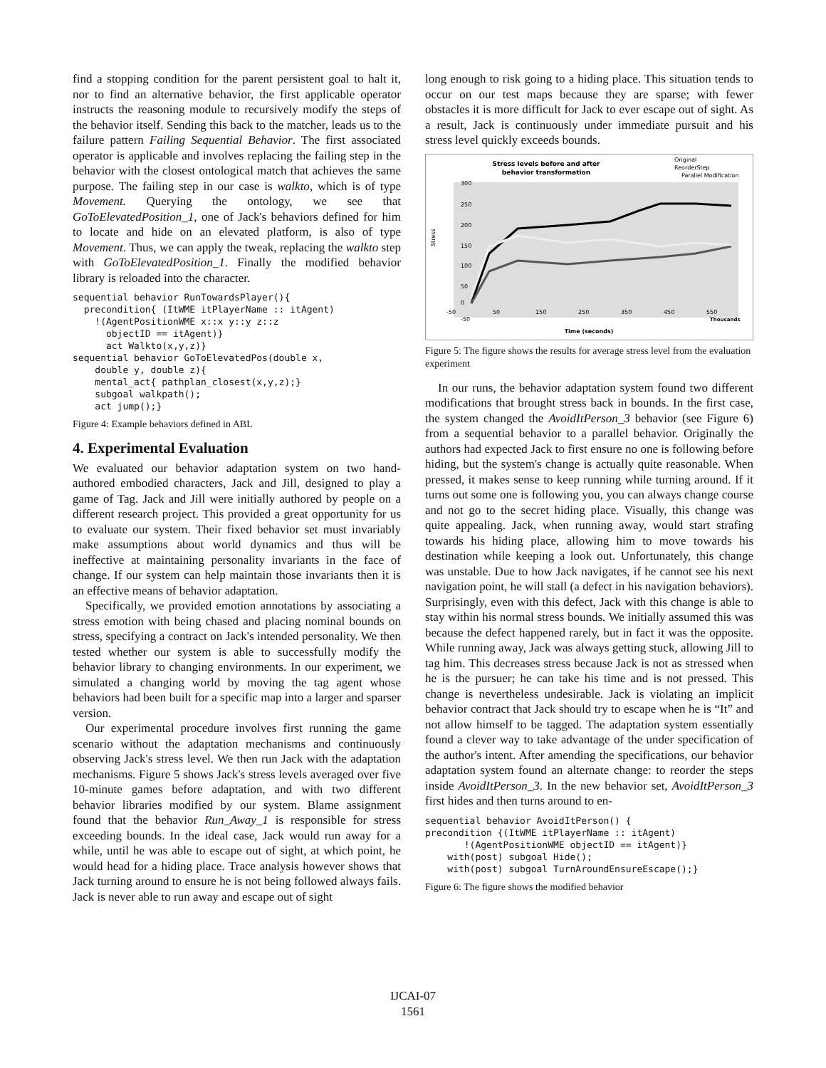find a stopping condition for the parent persistent goal to halt it, nor to find an alternative behavior, the first applicable operator instructs the reasoning module to recursively modify the steps of the behavior itself. Sending this back to the matcher, leads us to the failure pattern Failing Sequential Behavior. The first associated operator is applicable and involves replacing the failing step in the behavior with the closest ontological match that achieves the same purpose. The failing step in our case is walkto, which is of type Movement. Querying the ontology, we see that GoToElevatedPosition_1, one of Jack's behaviors defined for him to locate and hide on an elevated platform, is also of type Movement. Thus, we can apply the tweak, replacing the walkto step with GoToElevatedPosition_1. Finally the modified behavior library is reloaded into the character.
sequential behavior RunTowardsPlayer(){
  precondition{ (ItWME itPlayerName :: itAgent)
    !(AgentPositionWME x::x y::y z::z
      objectID == itAgent)}
      act Walkto(x,y,z)}
sequential behavior GoToElevatedPos(double x,
    double y, double z){
    mental_act{ pathplan_closest(x,y,z);}
    subgoal walkpath();
    act jump();}
Figure 4: Example behaviors defined in ABL
4. Experimental Evaluation
We evaluated our behavior adaptation system on two hand-authored embodied characters, Jack and Jill, designed to play a game of Tag. Jack and Jill were initially authored by people on a different research project. This provided a great opportunity for us to evaluate our system. Their fixed behavior set must invariably make assumptions about world dynamics and thus will be ineffective at maintaining personality invariants in the face of change. If our system can help maintain those invariants then it is an effective means of behavior adaptation.
Specifically, we provided emotion annotations by associating a stress emotion with being chased and placing nominal bounds on stress, specifying a contract on Jack's intended personality. We then tested whether our system is able to successfully modify the behavior library to changing environments. In our experiment, we simulated a changing world by moving the tag agent whose behaviors had been built for a specific map into a larger and sparser version.
Our experimental procedure involves first running the game scenario without the adaptation mechanisms and continuously observing Jack's stress level. We then run Jack with the adaptation mechanisms. Figure 5 shows Jack's stress levels averaged over five 10-minute games before adaptation, and with two different behavior libraries modified by our system. Blame assignment found that the behavior Run_Away_1 is responsible for stress exceeding bounds. In the ideal case, Jack would run away for a while, until he was able to escape out of sight, at which point, he would head for a hiding place. Trace analysis however shows that Jack turning around to ensure he is not being followed always fails. Jack is never able to run away and escape out of sight
long enough to risk going to a hiding place. This situation tends to occur on our test maps because they are sparse; with fewer obstacles it is more difficult for Jack to ever escape out of sight. As a result, Jack is continuously under immediate pursuit and his stress level quickly exceeds bounds.
Stress levels before and after
behavior transformation
Original
ReorderStep
Parallel Modification
Stress
300
250
200
150
100
50
0
-50
-50
50
150
250
350
450
550
Thousands
Time (seconds)
Figure 5: The figure shows the results for average stress level from the evaluation experiment
In our runs, the behavior adaptation system found two different modifications that brought stress back in bounds. In the first case, the system changed the AvoidItPerson_3 behavior (see Figure 6) from a sequential behavior to a parallel behavior. Originally the authors had expected Jack to first ensure no one is following before hiding, but the system's change is actually quite reasonable. When pressed, it makes sense to keep running while turning around. If it turns out some one is following you, you can always change course and not go to the secret hiding place. Visually, this change was quite appealing. Jack, when running away, would start strafing towards his hiding place, allowing him to move towards his destination while keeping a look out. Unfortunately, this change was unstable. Due to how Jack navigates, if he cannot see his next navigation point, he will stall (a defect in his navigation behaviors). Surprisingly, even with this defect, Jack with this change is able to stay within his normal stress bounds. We initially assumed this was because the defect happened rarely, but in fact it was the opposite. While running away, Jack was always getting stuck, allowing Jill to tag him. This decreases stress because Jack is not as stressed when he is the pursuer; he can take his time and is not pressed. This change is nevertheless undesirable. Jack is violating an implicit behavior contract that Jack should try to escape when he is “It” and not allow himself to be tagged. The adaptation system essentially found a clever way to take advantage of the under specification of the author's intent. After amending the specifications, our behavior adaptation system found an alternate change: to reorder the steps inside AvoidItPerson_3. In the new behavior set, AvoidItPerson_3 first hides and then turns around to en-
sequential behavior AvoidItPerson() {
precondition {(ItWME itPlayerName :: itAgent)
       !(AgentPositionWME objectID == itAgent)}
    with(post) subgoal Hide();
    with(post) subgoal TurnAroundEnsureEscape();}
Figure 6: The figure shows the modified behavior
IJCAI-07
1561